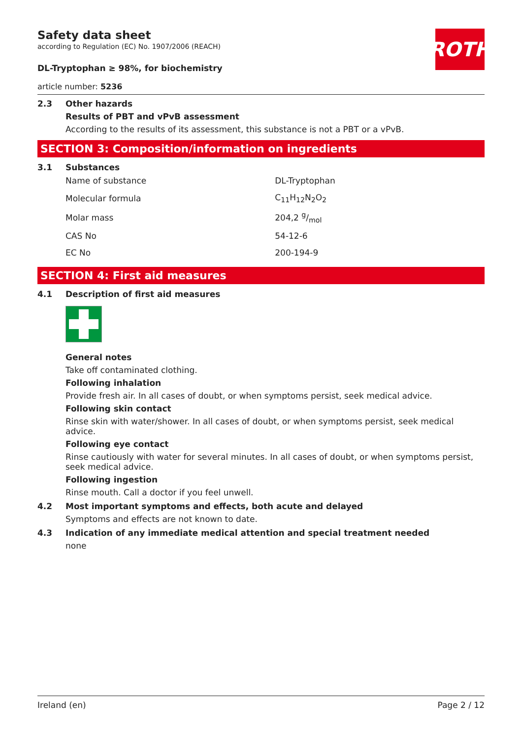ROTH
Safety data sheet
according to Regulation (EC) No. 1907/2006 (REACH)
DL-Tryptophan ≥ 98%, for biochemistry
article number: 5236
2.3 Other hazards
Results of PBT and vPvB assessment
According to the results of its assessment, this substance is not a PBT or a vPvB.
SECTION 3: Composition/information on ingredients
3.1 Substances
| Name of substance | DL-Tryptophan |
| Molecular formula | C<sub>11</sub>H<sub>12</sub>N<sub>2</sub>O<sub>2</sub> |
| Molar mass | 204,2 g/mol |
| CAS No | 54-12-6 |
| EC No | 200-194-9 |
SECTION 4: First aid measures
4.1 Description of first aid measures
General notes
Take off contaminated clothing.
Following inhalation
Provide fresh air. In all cases of doubt, or when symptoms persist, seek medical advice.
Following skin contact
Rinse skin with water/shower. In all cases of doubt, or when symptoms persist, seek medical advice.
Following eye contact
Rinse cautiously with water for several minutes. In all cases of doubt, or when symptoms persist, seek medical advice.
Following ingestion
Rinse mouth. Call a doctor if you feel unwell.
4.2 Most important symptoms and effects, both acute and delayed
Symptoms and effects are not known to date.
4.3 Indication of any immediate medical attention and special treatment needed
none
Ireland (en) Page 2 / 12